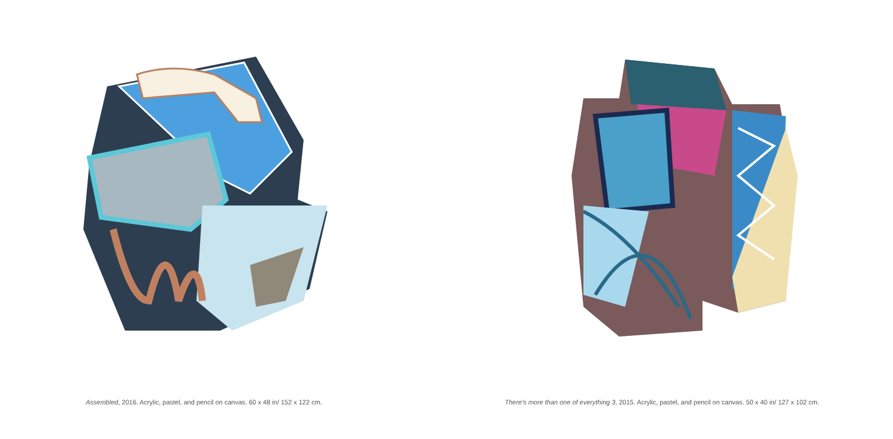Assembled, 2016. Acrylic, pastel, and pencil on canvas. 60 x 48 in/ 152 x 122 cm.
There's more than one of everything 3, 2015. Acrylic, pastel, and pencil on canvas. 50 x 40 in/ 127 x 102 cm.